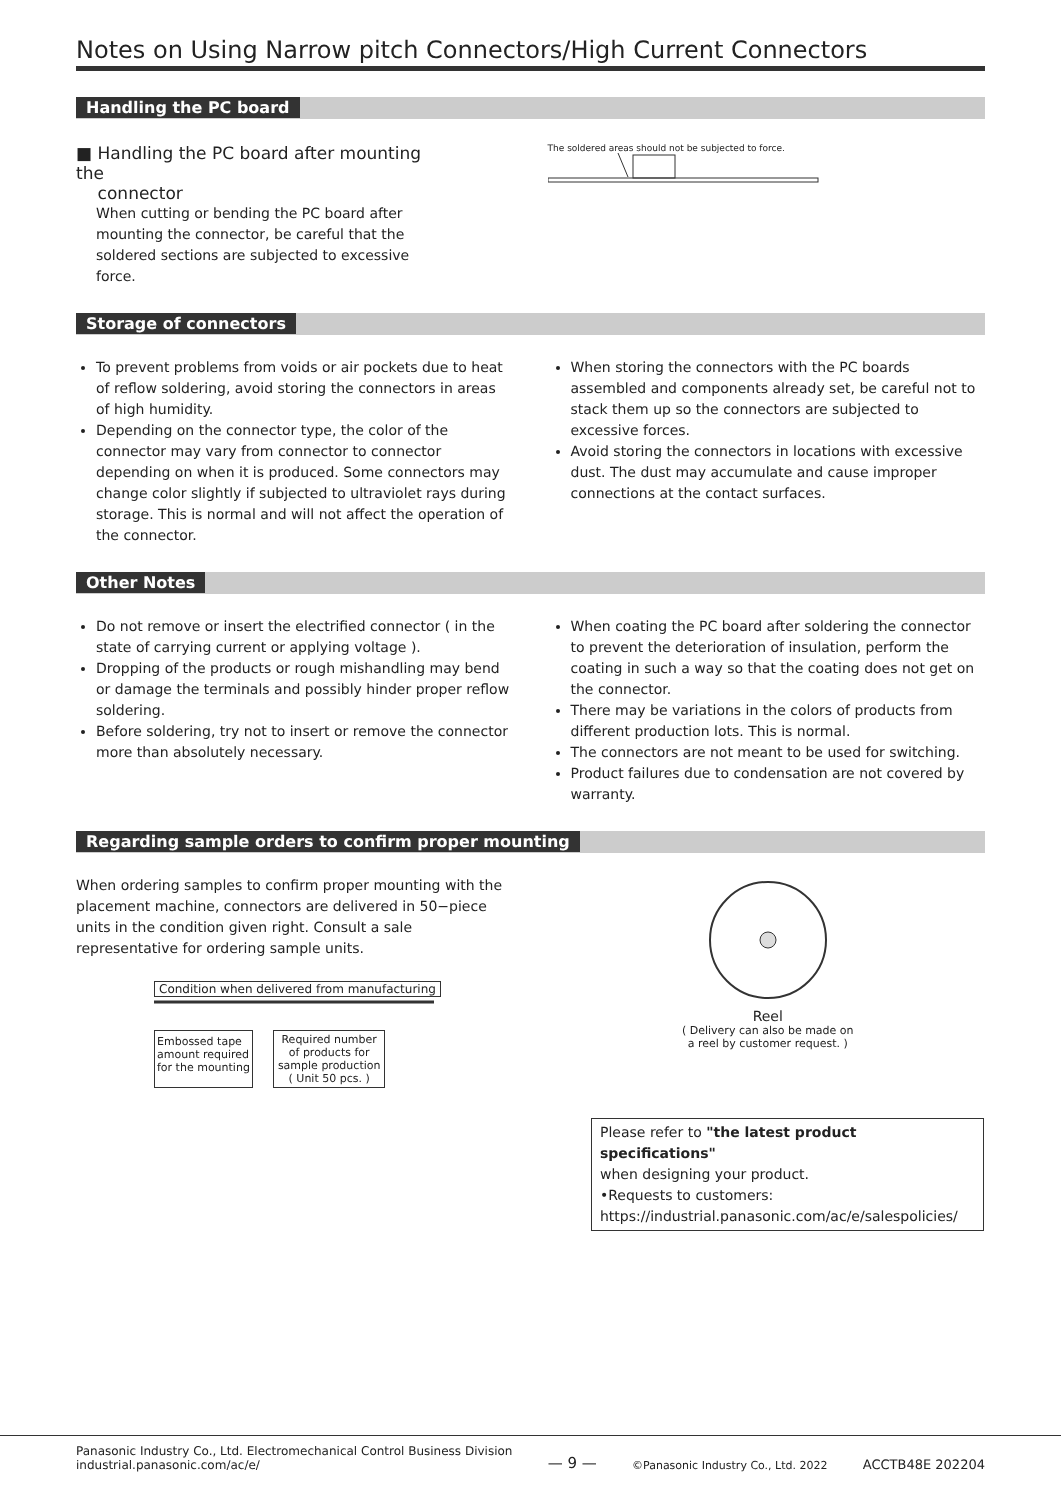Notes on Using Narrow pitch Connectors/High Current Connectors
Handling the PC board
■ Handling the PC board after mounting the
connector
When cutting or bending the PC board after mounting the connector, be careful that the soldered sections are subjected to excessive force.
The soldered areas should not be subjected to force.
Storage of connectors
To prevent problems from voids or air pockets due to heat of reflow soldering, avoid storing the connectors in areas of high humidity.
Depending on the connector type, the color of the connector may vary from connector to connector depending on when it is produced. Some connectors may change color slightly if subjected to ultraviolet rays during storage. This is normal and will not affect the operation of the connector.
When storing the connectors with the PC boards assembled and components already set, be careful not to stack them up so the connectors are subjected to excessive forces.
Avoid storing the connectors in locations with excessive dust. The dust may accumulate and cause improper connections at the contact surfaces.
Other Notes
Do not remove or insert the electrified connector ( in the state of carrying current or applying voltage ).
Dropping of the products or rough mishandling may bend or damage the terminals and possibly hinder proper reflow soldering.
Before soldering, try not to insert or remove the connector more than absolutely necessary.
When coating the PC board after soldering the connector to prevent the deterioration of insulation, perform the coating in such a way so that the coating does not get on the connector.
There may be variations in the colors of products from different production lots. This is normal.
The connectors are not meant to be used for switching.
Product failures due to condensation are not covered by warranty.
Regarding sample orders to confirm proper mounting
When ordering samples to confirm proper mounting with the placement machine, connectors are delivered in 50−piece units in the condition given right. Consult a sale representative for ordering sample units.
Condition when delivered from manufacturing
Embossed tape
amount required
for the mounting
Required number
of products for
sample production
( Unit 50 pcs. )
Reel
( Delivery can also be made on
a reel by customer request. )
Please refer to "the latest product specifications"
when designing your product.
•Requests to customers:
https://industrial.panasonic.com/ac/e/salespolicies/
Panasonic Industry Co., Ltd. Electromechanical Control Business Division
industrial.panasonic.com/ac/e/
— 9 —
©Panasonic Industry Co., Ltd. 2022
ACCTB48E 202204